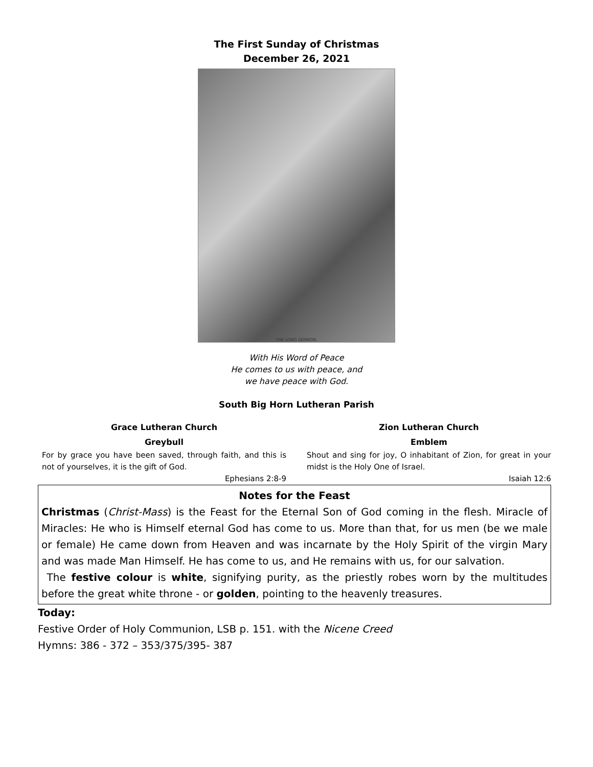The First Sunday of Christmas
December 26, 2021
THE LONG SERMON.
With His Word of Peace
He comes to us with peace, and
we have peace with God.
South Big Horn Lutheran Parish
Grace Lutheran Church
Greybull
For by grace you have been saved, through faith, and this is not of yourselves, it is the gift of God.
Ephesians 2:8-9
Zion Lutheran Church
Emblem
Shout and sing for joy, O inhabitant of Zion, for great in your midst is the Holy One of Israel.
Isaiah 12:6
Notes for the Feast
Christmas (Christ-Mass) is the Feast for the Eternal Son of God coming in the flesh. Miracle of Miracles: He who is Himself eternal God has come to us. More than that, for us men (be we male or female) He came down from Heaven and was incarnate by the Holy Spirit of the virgin Mary and was made Man Himself. He has come to us, and He remains with us, for our salvation.
The festive colour is white, signifying purity, as the priestly robes worn by the multitudes before the great white throne - or golden, pointing to the heavenly treasures.
Today:
Festive Order of Holy Communion, LSB p. 151. with the Nicene Creed
Hymns: 386 - 372 – 353/375/395- 387